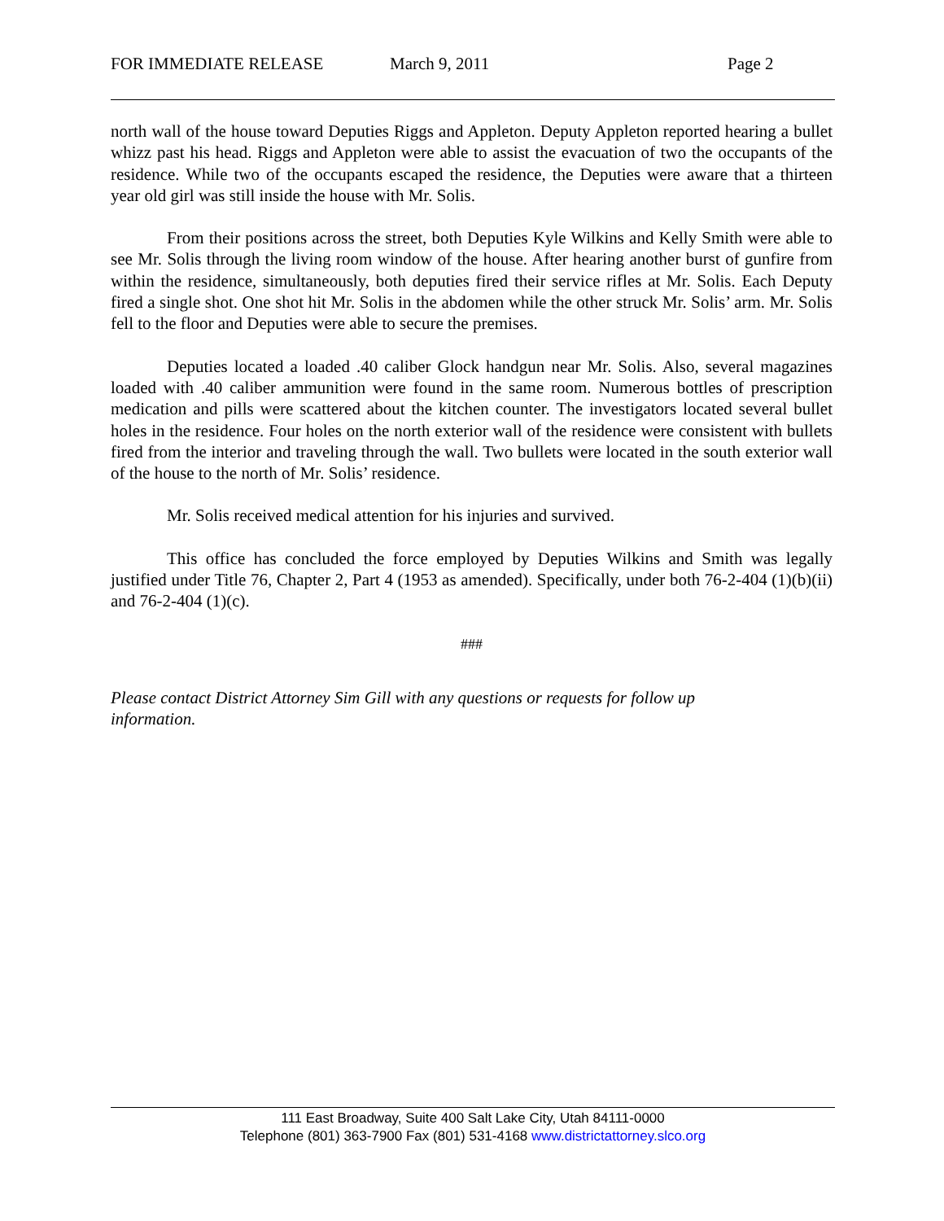FOR IMMEDIATE RELEASE March 9, 2011 Page 2
north wall of the house toward Deputies Riggs and Appleton. Deputy Appleton reported hearing a bullet whizz past his head. Riggs and Appleton were able to assist the evacuation of two the occupants of the residence. While two of the occupants escaped the residence, the Deputies were aware that a thirteen year old girl was still inside the house with Mr. Solis.
From their positions across the street, both Deputies Kyle Wilkins and Kelly Smith were able to see Mr. Solis through the living room window of the house. After hearing another burst of gunfire from within the residence, simultaneously, both deputies fired their service rifles at Mr. Solis. Each Deputy fired a single shot. One shot hit Mr. Solis in the abdomen while the other struck Mr. Solis’ arm. Mr. Solis fell to the floor and Deputies were able to secure the premises.
Deputies located a loaded .40 caliber Glock handgun near Mr. Solis. Also, several magazines loaded with .40 caliber ammunition were found in the same room. Numerous bottles of prescription medication and pills were scattered about the kitchen counter. The investigators located several bullet holes in the residence. Four holes on the north exterior wall of the residence were consistent with bullets fired from the interior and traveling through the wall. Two bullets were located in the south exterior wall of the house to the north of Mr. Solis’ residence.
Mr. Solis received medical attention for his injuries and survived.
This office has concluded the force employed by Deputies Wilkins and Smith was legally justified under Title 76, Chapter 2, Part 4 (1953 as amended). Specifically, under both 76-2-404 (1)(b)(ii) and 76-2-404 (1)(c).
###
Please contact District Attorney Sim Gill with any questions or requests for follow up information.
111 East Broadway, Suite 400 Salt Lake City, Utah 84111-0000
Telephone (801) 363-7900 Fax (801) 531-4168 www.districtattorney.slco.org